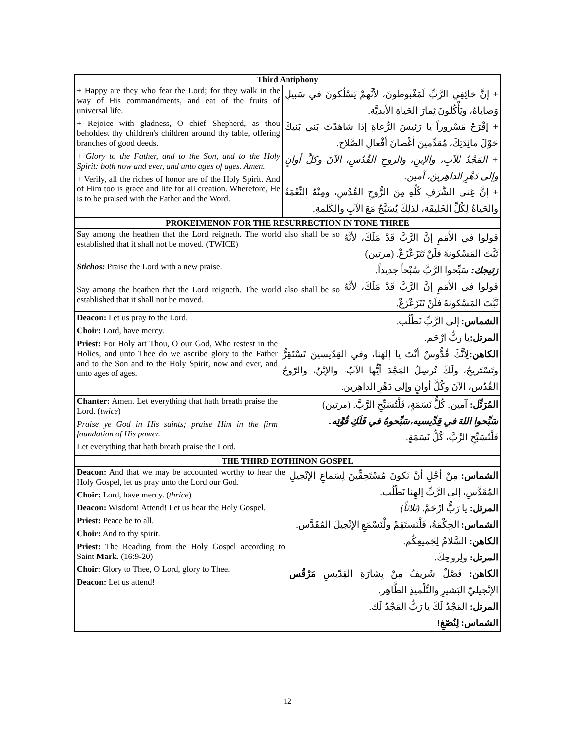| Third Antiphony | |
| --- | --- |
| + Happy are they who fear the Lord; for they walk in the way of His commandments, and eat of the fruits of universal life. + Rejoice with gladness, O chief Shepherd, as thou beholdest thy children's children around thy table, offering branches of good deeds. + Glory to the Father, and to the Son, and to the Holy Spirit: both now and ever, and unto ages of ages. Amen. + Verily, all the riches of honor are of the Holy Spirit. And of Him too is grace and life for all creation. Wherefore, He is to be praised with the Father and the Word. | + إنَّ خائِفِي الرَّبِّ لَمَغْبوطونَ، لأنَّهمْ يَسْلُكونَ في سَبيلِ وَصاياهُ، ويَأْكُلونَ ثِمارَ الحَياةِ الأبديَّة. + إفْرَحْ مَسْروراً يا رَئيسَ الرُّعاةِ إذا شاهَدْتَ بَني بَنيكَ حَوْلَ مائِدَتِكَ، مُقدِّمينَ أغْصانَ أفْعالِ الصَّلاح. + المَجْدُ للآبِ، والإبنِ، والروحِ القُدُسِ، الآنَ وكلَّ أوانٍ وإلى دَهْرِ الداهِرينَ، آمين. + إنَّ غِنى الشَّرَفِ كُلِّهِ مِنَ الرُّوحِ القُدُسِ، ومِنْهُ النِّعْمَةُ والحَياةُ لِكُلِّ الخَليقَة، لذلِكَ يُسَبَّحُ مَعَ الآبِ والكَلمةِ. |
| PROKEIMENON FOR THE RESURRECTION IN TONE THREE | |
| --- | --- |
| Say among the heathen that the Lord reigneth. The world also shall be so established that it shall not be moved. (TWICE) Stichos: Praise the Lord with a new praise. Say among the heathen that the Lord reigneth. The world also shall be so established that it shall not be moved. | قولوا في الأمَمِ إنَّ الرَّبَّ قَدْ مَلَكَ، لأنَّهُ ثَبَّتَ المَسْكونةَ فلَنْ تَتَزَعْزَعْ. (مرتين) زتيجك: سَبِّحوا الرَّبَّ سُبْحاً جديداً. قولوا في الأمَمِ إنَّ الرَّبَّ قَدْ مَلَكَ، لأنَّهُ ثَبَّتَ المَسْكونةَ فلَنْ تَتَزَعْزَعْ. |
| Deacon: Let us pray to the Lord. Choir: Lord, have mercy. Priest: For Holy art Thou, O our God, Who restest in the Holies, and unto Thee do we ascribe glory to the Father and to the Son and to the Holy Spirit, now and ever, and unto ages of ages. | الشماس: إلى الرَّبِّ نَطْلُب. المرتل: يا ربُّ ارْحَم. الكاهن: لِأنَّكَ قُدُّوسٌ أنْتَ يا إلهَنا، وفي القِدّيسينَ تَسْتَقِرُّ وتَسْتَريحُ، ولَكَ نُرسِلُ المَجْدَ أيُّها الآبُ، والإبْنُ، والرّوحُ القُدُس، الآنَ وكُلَّ أوانٍ وإلى دَهْرِ الداهِرين. |
| Chanter: Amen. Let everything that hath breath praise the Lord. ( twice ) Praise ye God in His saints; praise Him in the firm foundation of His power. Let everything that hath breath praise the Lord. | المُرَتِّل: آمين. كُلُّ نَسَمَةٍ، فَلْتُسَبِّحِ الرَّبَّ. (مرتين) سَبِّحوا اللهَ في قِدِّيسيه،سَبِّحوهُ في فَلَكِ قُوَّتِه. فَلْتُسَبِّحِ الرَّبَّ، كُلُّ نَسَمَةٍ. |
| THE THIRD EOTHINON GOSPEL | |
| --- | --- |
| Deacon: And that we may be accounted worthy to hear the Holy Gospel, let us pray unto the Lord our God. Choir: Lord, have mercy. ( thrice ) Deacon: Wisdom! Attend! Let us hear the Holy Gospel. Priest: Peace be to all. Choir: And to thy spirit. Priest: The Reading from the Holy Gospel according to Saint Mark . (16:9-20) Choir : Glory to Thee, O Lord, glory to Thee. Deacon: Let us attend! | الشماس: مِنْ أجْلِ أنْ نَكونَ مُسْتَحِقِّينَ لِسَماعِ الإنْجيلِ المُقَدَّسِ، إلى الرَّبِّ إلهِنا نَطْلُب. المرتل: يا رَبُّ ارْحَمْ. (ثلاثاً) الشماس: الحِكْمَةُ، فَلْنَستَقِمْ ولْنَسْمَعِ الإنْجيلَ المُقَدَّس. الكاهن: السَّلامُ لِجَميعِكُم. المرتل: ولِروحِكَ. الكاهن: فَصْلٌ شَريفٌ مِنْ بِشارَةِ القِدّيسِ مَرْقُس الإنْجيليّ البَشيرِ والتِّلْميذِ الطَّاهِر. المرتل: المَجْدُ لَكَ يا رَبُّ المَجْدُ لَك. الشماس: لِنُصْغِ! |
12